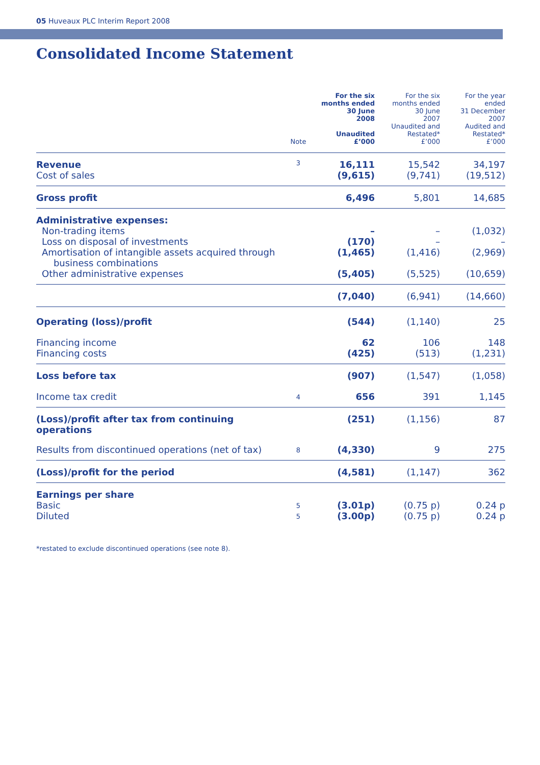05 Huveaux PLC Interim Report 2008
Consolidated Income Statement
| | Note | For the six months ended 30 June 2008 Unaudited £’000 | For the six months ended 30 June 2007 Unaudited and Restated* £’000 | For the year ended 31 December 2007 Audited and Restated* £’000 |
| --- | --- | --- | --- | --- |
| Revenue | 3 | 16,111 | 15,542 | 34,197 |
| Cost of sales | | (9,615) | (9,741) | (19,512) |
| Gross profit | | 6,496 | 5,801 | 14,685 |
| Administrative expenses: | | | | |
| Non-trading items | | – | – | (1,032) |
| Loss on disposal of investments | | (170) | – | – |
| Amortisation of intangible assets acquired through business combinations | | (1,465) | (1,416) | (2,969) |
| Other administrative expenses | | (5,405) | (5,525) | (10,659) |
| | | (7,040) | (6,941) | (14,660) |
| Operating (loss)/profit | | (544) | (1,140) | 25 |
| Financing income | | 62 | 106 | 148 |
| Financing costs | | (425) | (513) | (1,231) |
| Loss before tax | | (907) | (1,547) | (1,058) |
| Income tax credit | 4 | 656 | 391 | 1,145 |
| (Loss)/profit after tax from continuing operations | | (251) | (1,156) | 87 |
| Results from discontinued operations (net of tax) | 8 | (4,330) | 9 | 275 |
| (Loss)/profit for the period | | (4,581) | (1,147) | 362 |
| Earnings per share | | | | |
| Basic | 5 | (3.01p) | (0.75 p) | 0.24 p |
| Diluted | 5 | (3.00p) | (0.75 p) | 0.24 p |
*restated to exclude discontinued operations (see note 8).